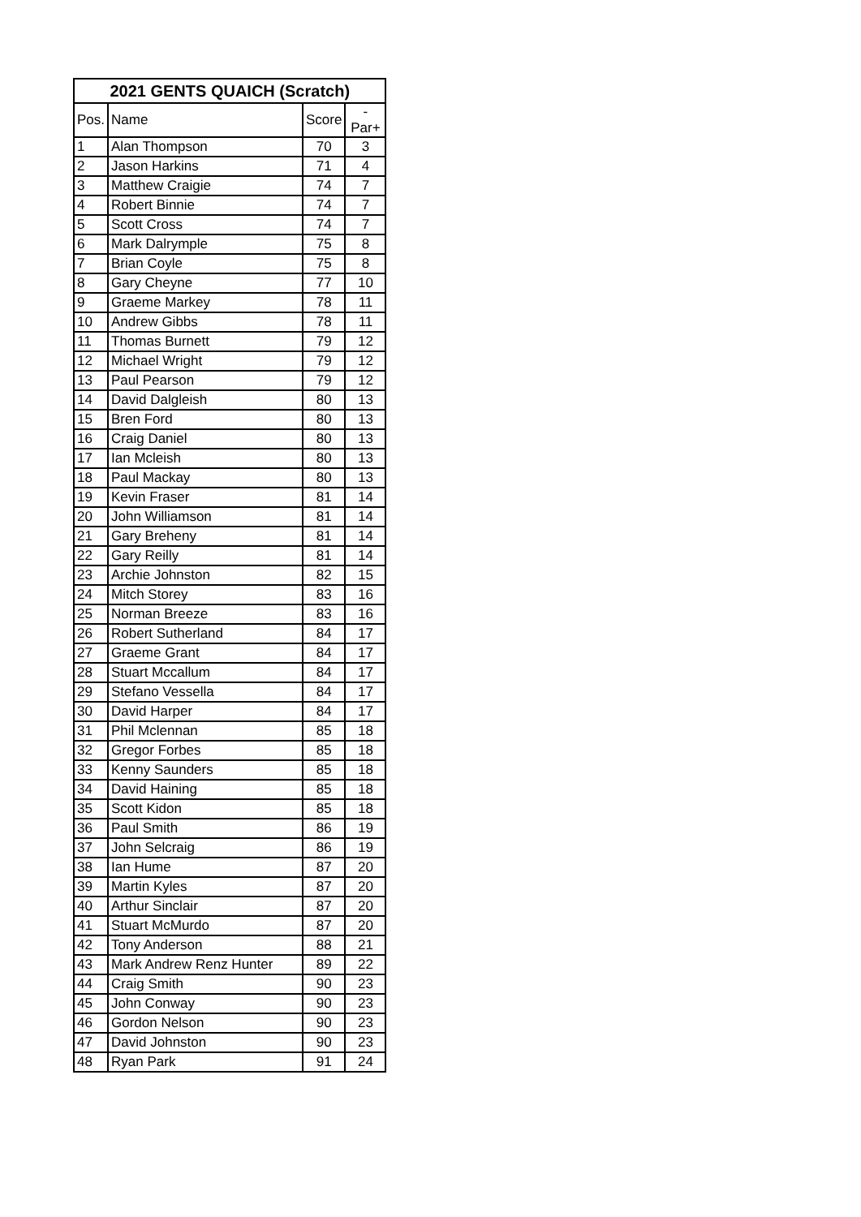| 2021 GENTS QUAICH (Scratch) | | | |
| --- | --- | --- | --- |
| Pos. | Name | Score | -Par+ |
| 1 | Alan Thompson | 70 | 3 |
| 2 | Jason Harkins | 71 | 4 |
| 3 | Matthew Craigie | 74 | 7 |
| 4 | Robert Binnie | 74 | 7 |
| 5 | Scott Cross | 74 | 7 |
| 6 | Mark Dalrymple | 75 | 8 |
| 7 | Brian Coyle | 75 | 8 |
| 8 | Gary Cheyne | 77 | 10 |
| 9 | Graeme Markey | 78 | 11 |
| 10 | Andrew Gibbs | 78 | 11 |
| 11 | Thomas Burnett | 79 | 12 |
| 12 | Michael Wright | 79 | 12 |
| 13 | Paul Pearson | 79 | 12 |
| 14 | David Dalgleish | 80 | 13 |
| 15 | Bren Ford | 80 | 13 |
| 16 | Craig Daniel | 80 | 13 |
| 17 | Ian Mcleish | 80 | 13 |
| 18 | Paul Mackay | 80 | 13 |
| 19 | Kevin Fraser | 81 | 14 |
| 20 | John Williamson | 81 | 14 |
| 21 | Gary Breheny | 81 | 14 |
| 22 | Gary Reilly | 81 | 14 |
| 23 | Archie Johnston | 82 | 15 |
| 24 | Mitch Storey | 83 | 16 |
| 25 | Norman Breeze | 83 | 16 |
| 26 | Robert Sutherland | 84 | 17 |
| 27 | Graeme Grant | 84 | 17 |
| 28 | Stuart Mccallum | 84 | 17 |
| 29 | Stefano Vessella | 84 | 17 |
| 30 | David Harper | 84 | 17 |
| 31 | Phil Mclennan | 85 | 18 |
| 32 | Gregor Forbes | 85 | 18 |
| 33 | Kenny Saunders | 85 | 18 |
| 34 | David Haining | 85 | 18 |
| 35 | Scott Kidon | 85 | 18 |
| 36 | Paul Smith | 86 | 19 |
| 37 | John Selcraig | 86 | 19 |
| 38 | Ian Hume | 87 | 20 |
| 39 | Martin Kyles | 87 | 20 |
| 40 | Arthur Sinclair | 87 | 20 |
| 41 | Stuart McMurdo | 87 | 20 |
| 42 | Tony Anderson | 88 | 21 |
| 43 | Mark Andrew Renz Hunter | 89 | 22 |
| 44 | Craig Smith | 90 | 23 |
| 45 | John Conway | 90 | 23 |
| 46 | Gordon Nelson | 90 | 23 |
| 47 | David Johnston | 90 | 23 |
| 48 | Ryan Park | 91 | 24 |